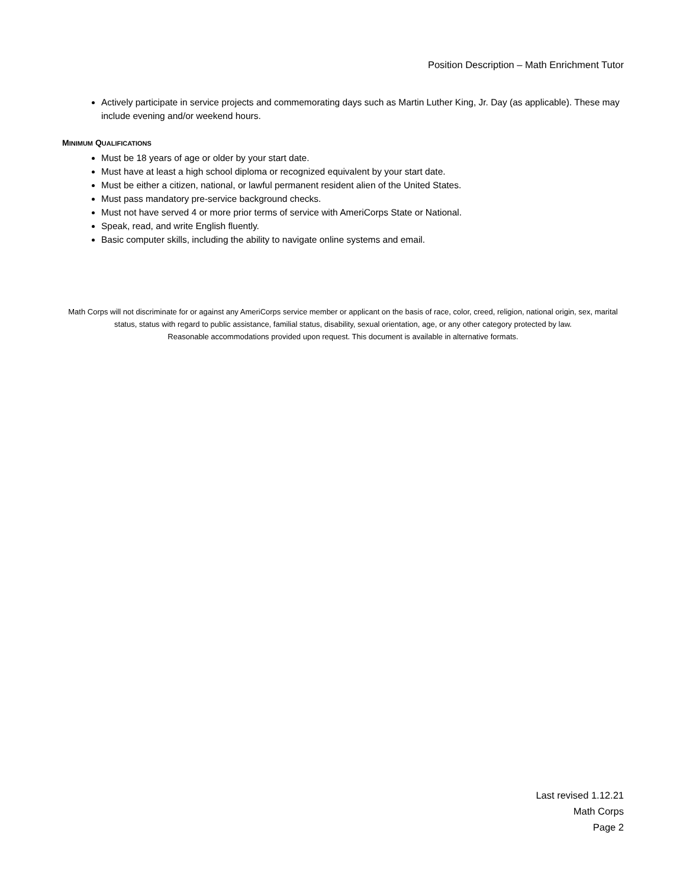Position Description – Math Enrichment Tutor
Actively participate in service projects and commemorating days such as Martin Luther King, Jr. Day (as applicable). These may include evening and/or weekend hours.
MINIMUM QUALIFICATIONS
Must be 18 years of age or older by your start date.
Must have at least a high school diploma or recognized equivalent by your start date.
Must be either a citizen, national, or lawful permanent resident alien of the United States.
Must pass mandatory pre-service background checks.
Must not have served 4 or more prior terms of service with AmeriCorps State or National.
Speak, read, and write English fluently.
Basic computer skills, including the ability to navigate online systems and email.
Math Corps will not discriminate for or against any AmeriCorps service member or applicant on the basis of race, color, creed, religion, national origin, sex, marital status, status with regard to public assistance, familial status, disability, sexual orientation, age, or any other category protected by law.
Reasonable accommodations provided upon request. This document is available in alternative formats.
Last revised 1.12.21
Math Corps
Page 2